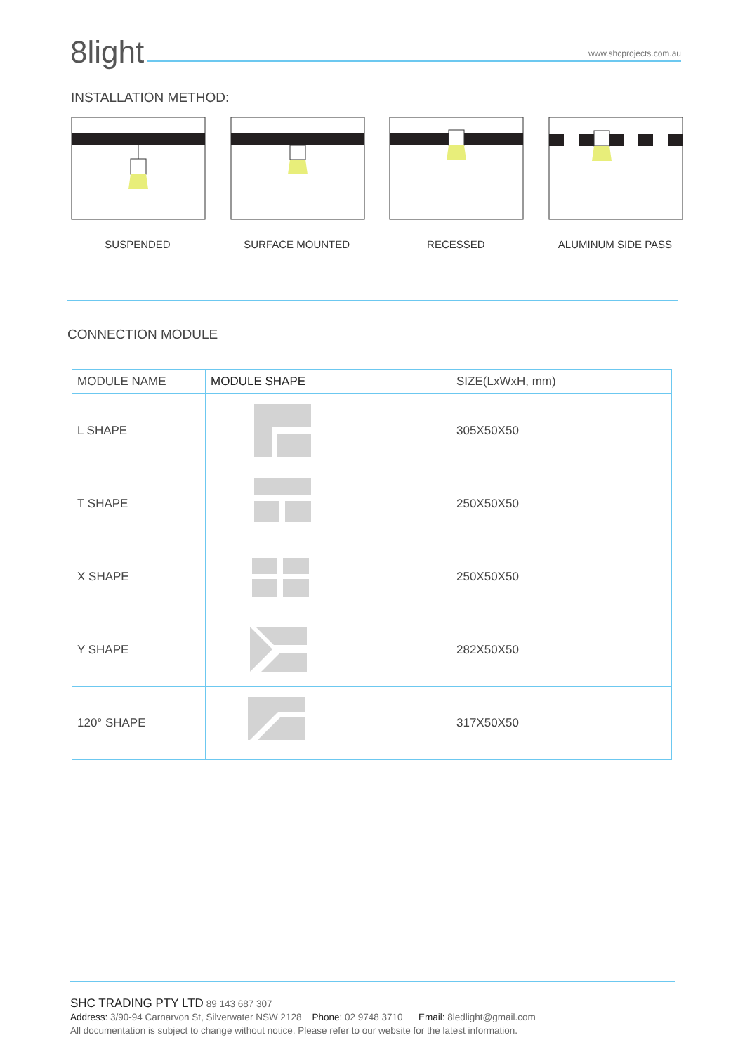8light
www.shcprojects.com.au
INSTALLATION METHOD:
SUSPENDED SURFACE MOUNTED RECESSED ALUMINUM SIDE PASS
CONNECTION MODULE
| MODULE NAME | MODULE SHAPE | SIZE(LxWxH, mm) |
| --- | --- | --- |
| L SHAPE | | 305X50X50 |
| T SHAPE | | 250X50X50 |
| X SHAPE | | 250X50X50 |
| Y SHAPE | | 282X50X50 |
| 120° SHAPE | | 317X50X50 |
SHC TRADING PTY LTD 89 143 687 307
Address: 3/90-94 Carnarvon St, Silverwater NSW 2128 Phone: 02 9748 3710 Email: 8ledlight@gmail.com
All documentation is subject to change without notice. Please refer to our website for the latest information.